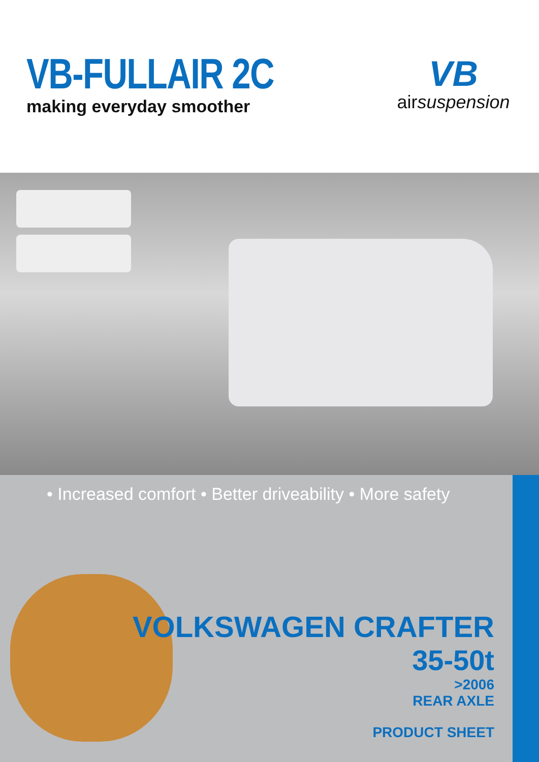VB-FULLAIR 2C
making everyday smoother
VB
airsuspension
• Increased comfort • Better driveability • More safety
VOLKSWAGEN CRAFTER
35-50t
>2006
REAR AXLE
PRODUCT SHEET